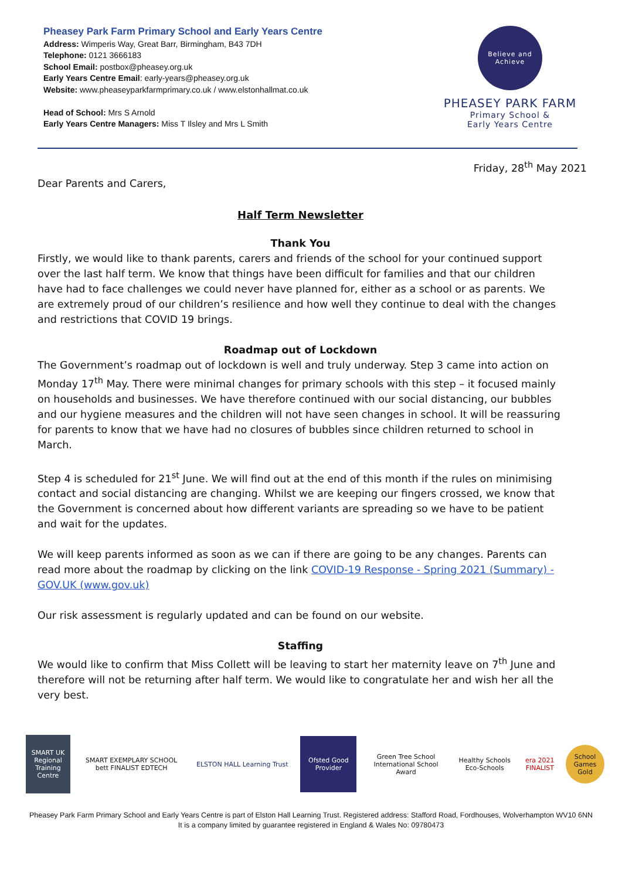Pheasey Park Farm Primary School and Early Years Centre
Address: Wimperis Way, Great Barr, Birmingham, B43 7DH
Telephone: 0121 3666183
School Email: postbox@pheasey.org.uk
Early Years Centre Email: early-years@pheasey.org.uk
Website: www.pheaseyparkfarmprimary.co.uk / www.elstonhallmat.co.uk
Head of School: Mrs S Arnold
Early Years Centre Managers: Miss T Ilsley and Mrs L Smith
Believe and Achieve
PHEASEY PARK FARM
Primary School &
Early Years Centre
Friday, 28<sup>th</sup> May 2021
Dear Parents and Carers,
Half Term Newsletter
Thank You
Firstly, we would like to thank parents, carers and friends of the school for your continued support over the last half term. We know that things have been difficult for families and that our children have had to face challenges we could never have planned for, either as a school or as parents. We are extremely proud of our children’s resilience and how well they continue to deal with the changes and restrictions that COVID 19 brings.
Roadmap out of Lockdown
The Government’s roadmap out of lockdown is well and truly underway. Step 3 came into action on Monday 17<sup>th</sup> May. There were minimal changes for primary schools with this step – it focused mainly on households and businesses. We have therefore continued with our social distancing, our bubbles and our hygiene measures and the children will not have seen changes in school. It will be reassuring for parents to know that we have had no closures of bubbles since children returned to school in March.
Step 4 is scheduled for 21<sup>st</sup> June. We will find out at the end of this month if the rules on minimising contact and social distancing are changing. Whilst we are keeping our fingers crossed, we know that the Government is concerned about how different variants are spreading so we have to be patient and wait for the updates.
We will keep parents informed as soon as we can if there are going to be any changes. Parents can read more about the roadmap by clicking on the link COVID-19 Response - Spring 2021 (Summary) - GOV.UK (www.gov.uk)
Our risk assessment is regularly updated and can be found on our website.
Staffing
We would like to confirm that Miss Collett will be leaving to start her maternity leave on 7<sup>th</sup> June and therefore will not be returning after half term. We would like to congratulate her and wish her all the very best.
SMART UK Regional Training Centre
SMART EXEMPLARY SCHOOL bett FINALIST EDTECH
ELSTON HALL Learning Trust
Ofsted Good Provider
Green Tree School International School Award
Healthy Schools Eco-Schools
era 2021 FINALIST
School Games Gold
Pheasey Park Farm Primary School and Early Years Centre is part of Elston Hall Learning Trust. Registered address: Stafford Road, Fordhouses, Wolverhampton WV10 6NN
It is a company limited by guarantee registered in England & Wales No: 09780473